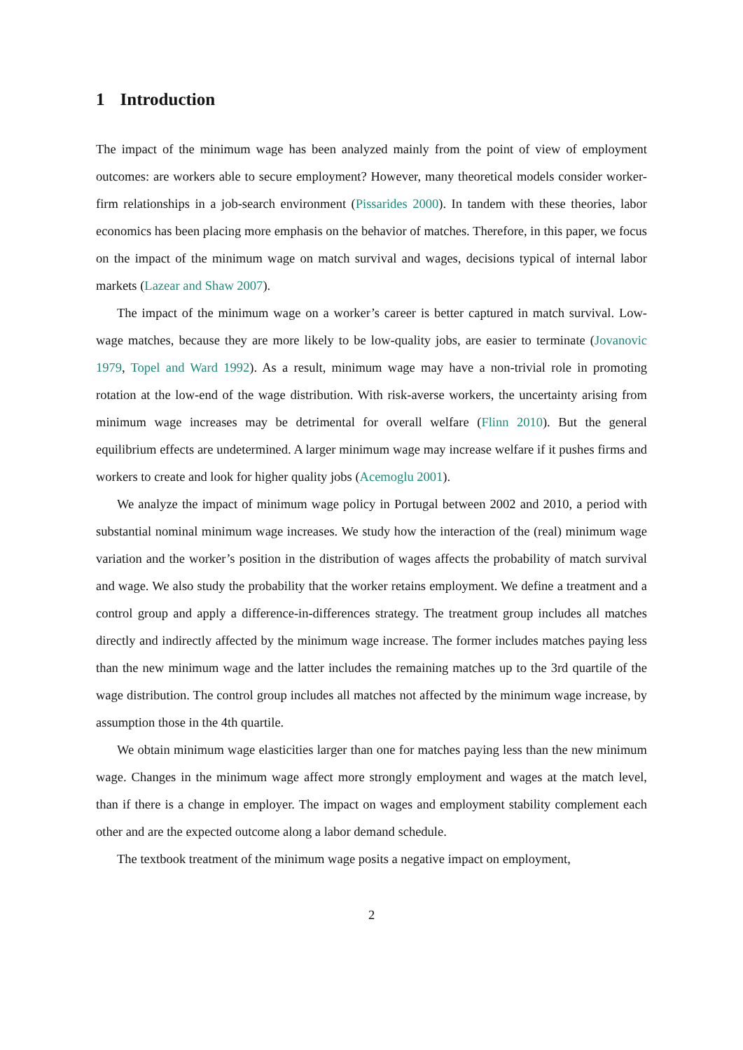1 Introduction
The impact of the minimum wage has been analyzed mainly from the point of view of employment outcomes: are workers able to secure employment? However, many theoretical models consider worker-firm relationships in a job-search environment (Pissarides 2000). In tandem with these theories, labor economics has been placing more emphasis on the behavior of matches. Therefore, in this paper, we focus on the impact of the minimum wage on match survival and wages, decisions typical of internal labor markets (Lazear and Shaw 2007).
The impact of the minimum wage on a worker’s career is better captured in match survival. Low-wage matches, because they are more likely to be low-quality jobs, are easier to terminate (Jovanovic 1979, Topel and Ward 1992). As a result, minimum wage may have a non-trivial role in promoting rotation at the low-end of the wage distribution. With risk-averse workers, the uncertainty arising from minimum wage increases may be detrimental for overall welfare (Flinn 2010). But the general equilibrium effects are undetermined. A larger minimum wage may increase welfare if it pushes firms and workers to create and look for higher quality jobs (Acemoglu 2001).
We analyze the impact of minimum wage policy in Portugal between 2002 and 2010, a period with substantial nominal minimum wage increases. We study how the interaction of the (real) minimum wage variation and the worker’s position in the distribution of wages affects the probability of match survival and wage. We also study the probability that the worker retains employment. We define a treatment and a control group and apply a difference-in-differences strategy. The treatment group includes all matches directly and indirectly affected by the minimum wage increase. The former includes matches paying less than the new minimum wage and the latter includes the remaining matches up to the 3rd quartile of the wage distribution. The control group includes all matches not affected by the minimum wage increase, by assumption those in the 4th quartile.
We obtain minimum wage elasticities larger than one for matches paying less than the new minimum wage. Changes in the minimum wage affect more strongly employment and wages at the match level, than if there is a change in employer. The impact on wages and employment stability complement each other and are the expected outcome along a labor demand schedule.
The textbook treatment of the minimum wage posits a negative impact on employment,
2